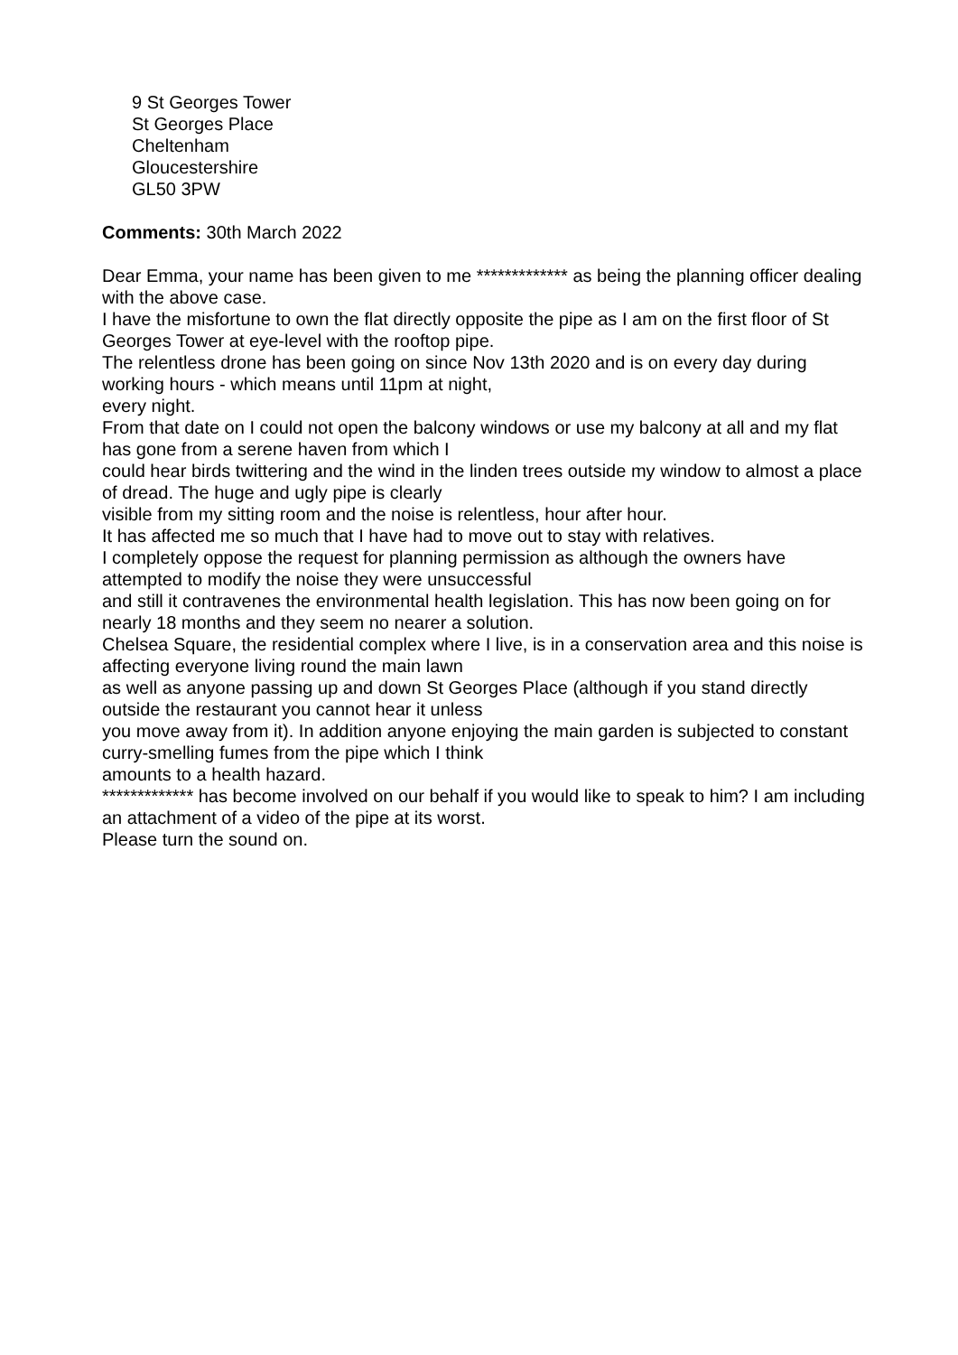9 St Georges Tower
St Georges Place
Cheltenham
Gloucestershire
GL50 3PW
Comments: 30th March 2022
Dear Emma, your name has been given to me ************* as being the planning officer dealing with the above case.
I have the misfortune to own the flat directly opposite the pipe as I am on the first floor of St Georges Tower at eye-level with the rooftop pipe.
The relentless drone has been going on since Nov 13th 2020 and is on every day during working hours - which means until 11pm at night,
every night.
From that date on I could not open the balcony windows or use my balcony at all and my flat has gone from a serene haven from which I
could hear birds twittering and the wind in the linden trees outside my window to almost a place of dread. The huge and ugly pipe is clearly
visible from my sitting room and the noise is relentless, hour after hour.
It has affected me so much that I have had to move out to stay with relatives.
I completely oppose the request for planning permission as although the owners have attempted to modify the noise they were unsuccessful
and still it contravenes the environmental health legislation. This has now been going on for nearly 18 months and they seem no nearer a solution.
Chelsea Square, the residential complex where I live, is in a conservation area and this noise is affecting everyone living round the main lawn
as well as anyone passing up and down St Georges Place (although if you stand directly outside the restaurant you cannot hear it unless
you move away from it). In addition anyone enjoying the main garden is subjected to constant curry-smelling fumes from the pipe which I think
amounts to a health hazard.
************* has become involved on our behalf if you would like to speak to him? I am including an attachment of a video of the pipe at its worst.
Please turn the sound on.